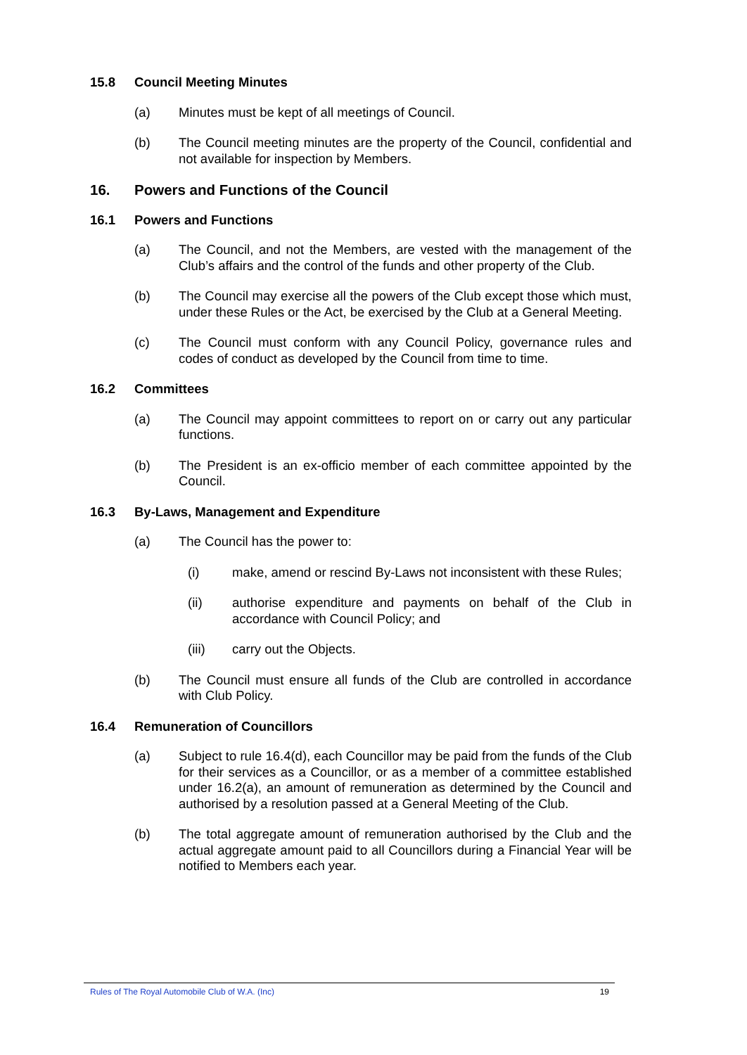15.8 Council Meeting Minutes
(a) Minutes must be kept of all meetings of Council.
(b) The Council meeting minutes are the property of the Council, confidential and not available for inspection by Members.
16. Powers and Functions of the Council
16.1 Powers and Functions
(a) The Council, and not the Members, are vested with the management of the Club’s affairs and the control of the funds and other property of the Club.
(b) The Council may exercise all the powers of the Club except those which must, under these Rules or the Act, be exercised by the Club at a General Meeting.
(c) The Council must conform with any Council Policy, governance rules and codes of conduct as developed by the Council from time to time.
16.2 Committees
(a) The Council may appoint committees to report on or carry out any particular functions.
(b) The President is an ex-officio member of each committee appointed by the Council.
16.3 By-Laws, Management and Expenditure
(a) The Council has the power to:
(i) make, amend or rescind By-Laws not inconsistent with these Rules;
(ii) authorise expenditure and payments on behalf of the Club in accordance with Council Policy; and
(iii) carry out the Objects.
(b) The Council must ensure all funds of the Club are controlled in accordance with Club Policy.
16.4 Remuneration of Councillors
(a) Subject to rule 16.4(d), each Councillor may be paid from the funds of the Club for their services as a Councillor, or as a member of a committee established under 16.2(a), an amount of remuneration as determined by the Council and authorised by a resolution passed at a General Meeting of the Club.
(b) The total aggregate amount of remuneration authorised by the Club and the actual aggregate amount paid to all Councillors during a Financial Year will be notified to Members each year.
Rules of The Royal Automobile Club of W.A. (Inc) 19